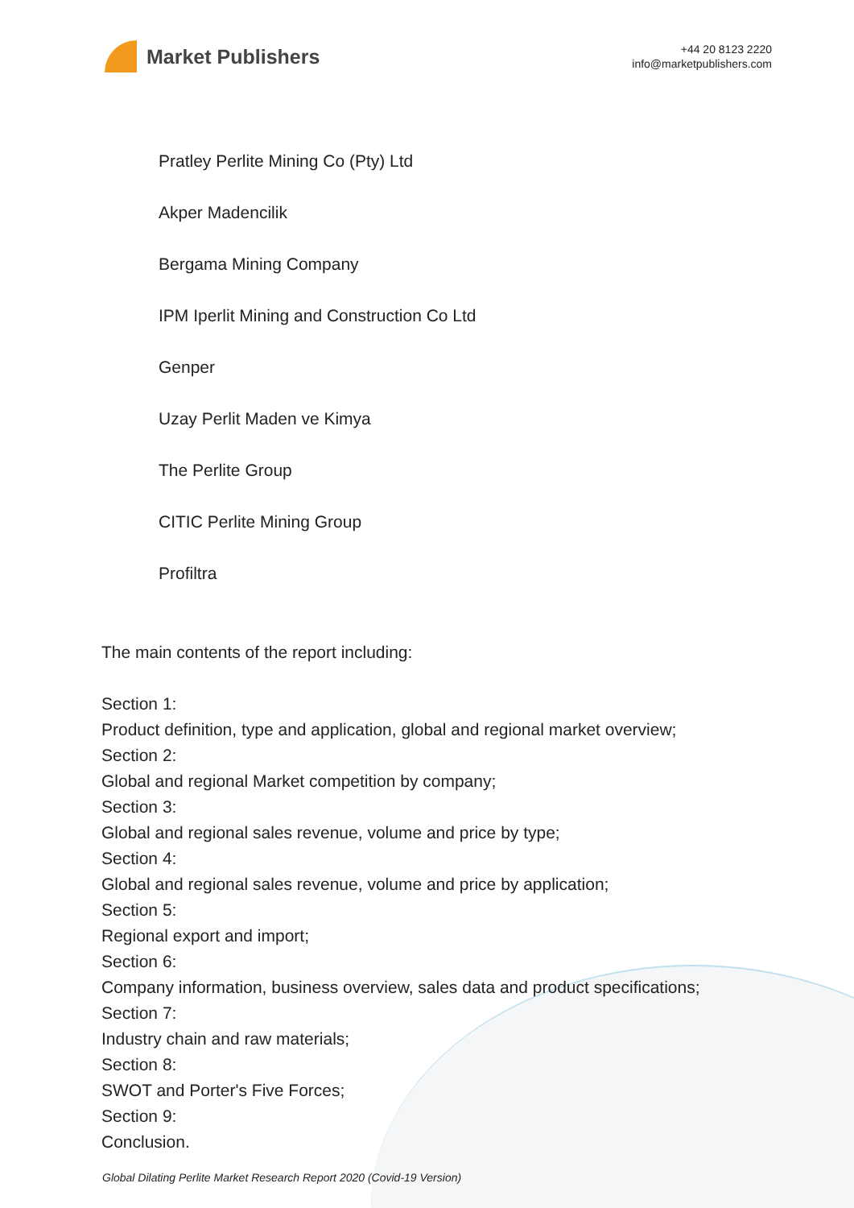Market Publishers
+44 20 8123 2220
info@marketpublishers.com
Pratley Perlite Mining Co (Pty) Ltd
Akper Madencilik
Bergama Mining Company
IPM Iperlit Mining and Construction Co Ltd
Genper
Uzay Perlit Maden ve Kimya
The Perlite Group
CITIC Perlite Mining Group
Profiltra
The main contents of the report including:
Section 1:
Product definition, type and application, global and regional market overview;
Section 2:
Global and regional Market competition by company;
Section 3:
Global and regional sales revenue, volume and price by type;
Section 4:
Global and regional sales revenue, volume and price by application;
Section 5:
Regional export and import;
Section 6:
Company information, business overview, sales data and product specifications;
Section 7:
Industry chain and raw materials;
Section 8:
SWOT and Porter's Five Forces;
Section 9:
Conclusion.
Global Dilating Perlite Market Research Report 2020 (Covid-19 Version)